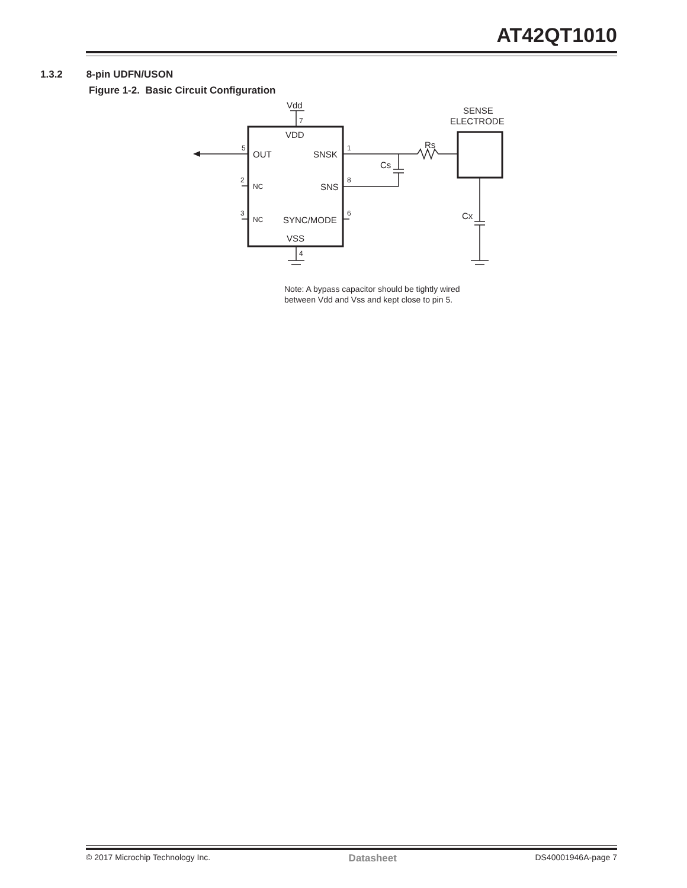AT42QT1010
1.3.2 8-pin UDFN/USON
Figure 1-2. Basic Circuit Configuration
Vdd
7
VDD
SENSE
ELECTRODE
5
OUT
SNSK
1
Rs
Cs
2
NC
SNS
8
3
NC
SYNC/MODE
6
Cx
VSS
4
Note: A bypass capacitor should be tightly wired
between Vdd and Vss and kept close to pin 5.
© 2017 Microchip Technology Inc. Datasheet DS40001946A-page 7